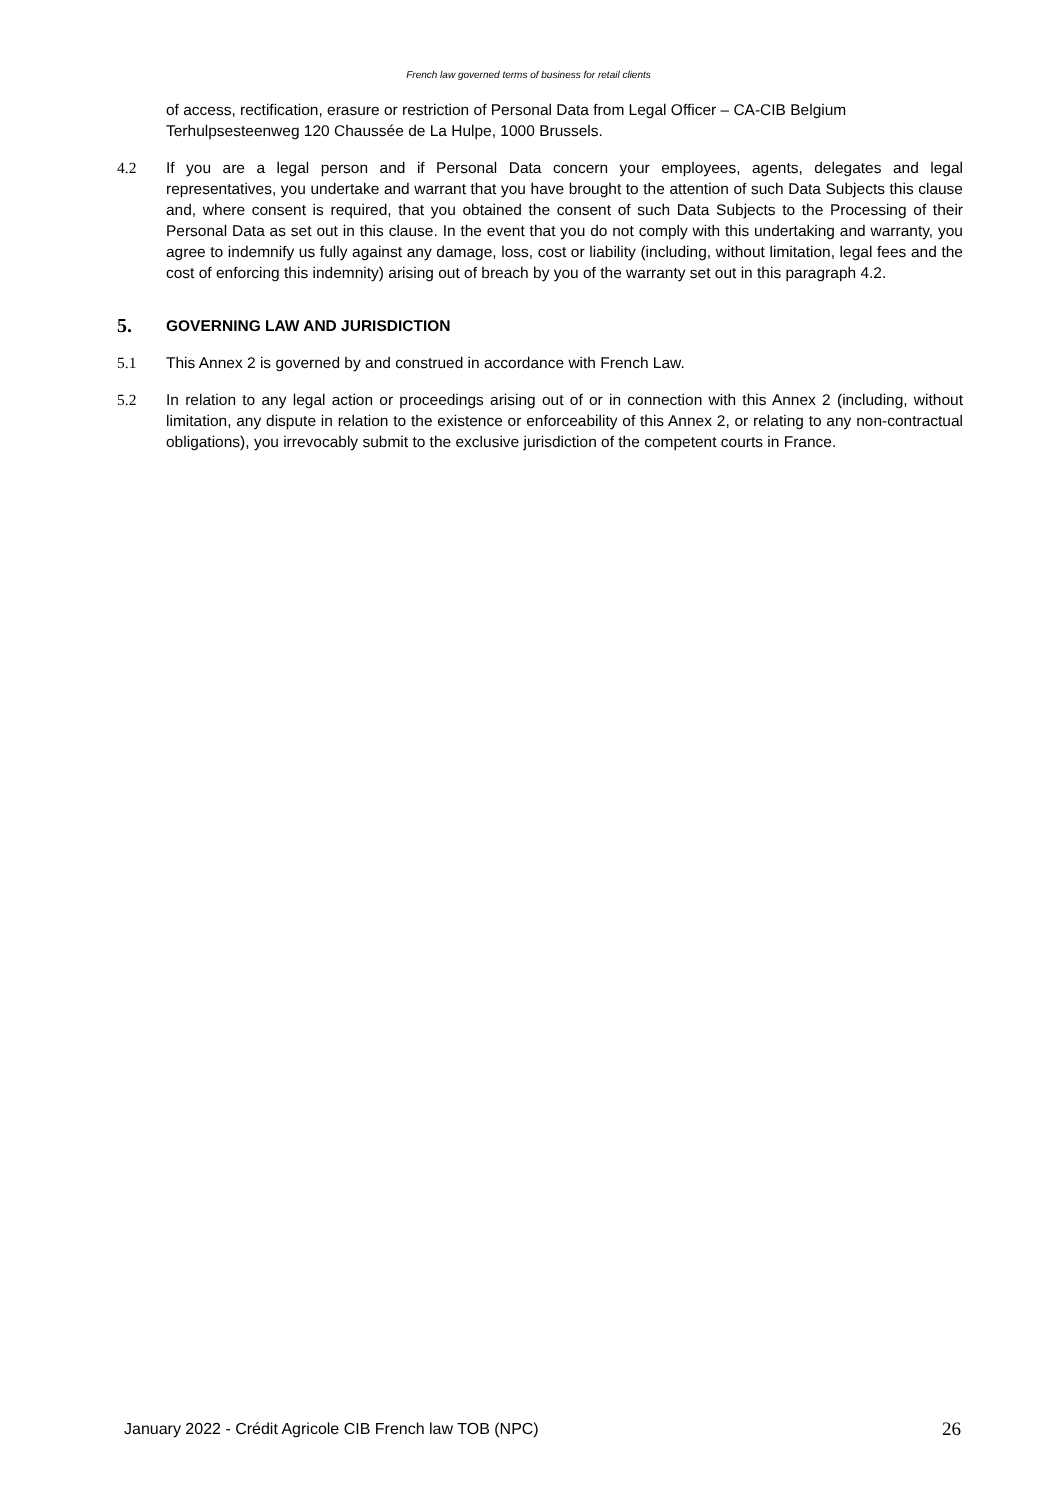French law governed terms of business for retail clients
of access, rectification, erasure or restriction of Personal Data from Legal Officer – CA-CIB Belgium Terhulpsesteenweg 120 Chaussée de La Hulpe, 1000 Brussels.
4.2 If you are a legal person and if Personal Data concern your employees, agents, delegates and legal representatives, you undertake and warrant that you have brought to the attention of such Data Subjects this clause and, where consent is required, that you obtained the consent of such Data Subjects to the Processing of their Personal Data as set out in this clause. In the event that you do not comply with this undertaking and warranty, you agree to indemnify us fully against any damage, loss, cost or liability (including, without limitation, legal fees and the cost of enforcing this indemnity) arising out of breach by you of the warranty set out in this paragraph 4.2.
5. GOVERNING LAW AND JURISDICTION
5.1 This Annex 2 is governed by and construed in accordance with French Law.
5.2 In relation to any legal action or proceedings arising out of or in connection with this Annex 2 (including, without limitation, any dispute in relation to the existence or enforceability of this Annex 2, or relating to any non-contractual obligations), you irrevocably submit to the exclusive jurisdiction of the competent courts in France.
January 2022 - Crédit Agricole CIB French law TOB (NPC) 26